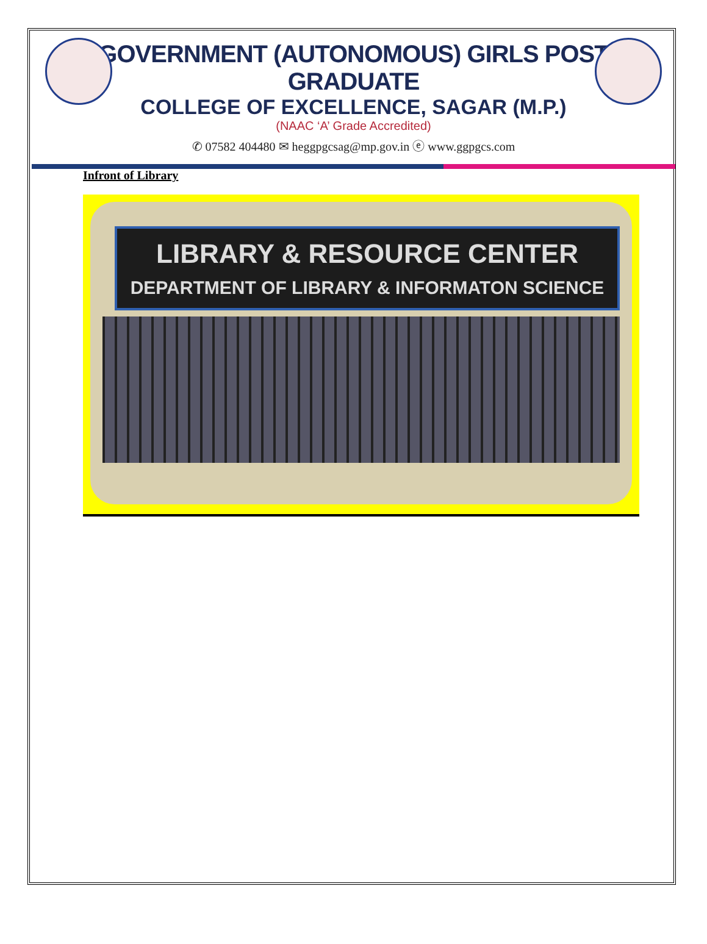GOVERNMENT (AUTONOMOUS) GIRLS POST GRADUATE
COLLEGE OF EXCELLENCE, SAGAR (M.P.)
(NAAC ‘A’ Grade Accredited)
✆ 07582 404480 ✉ heggpgcsag@mp.gov.in ⓔ www.ggpgcs.com
Infront of Library
LIBRARY & RESOURCE CENTER
DEPARTMENT OF LIBRARY & INFORMATON SCIENCE